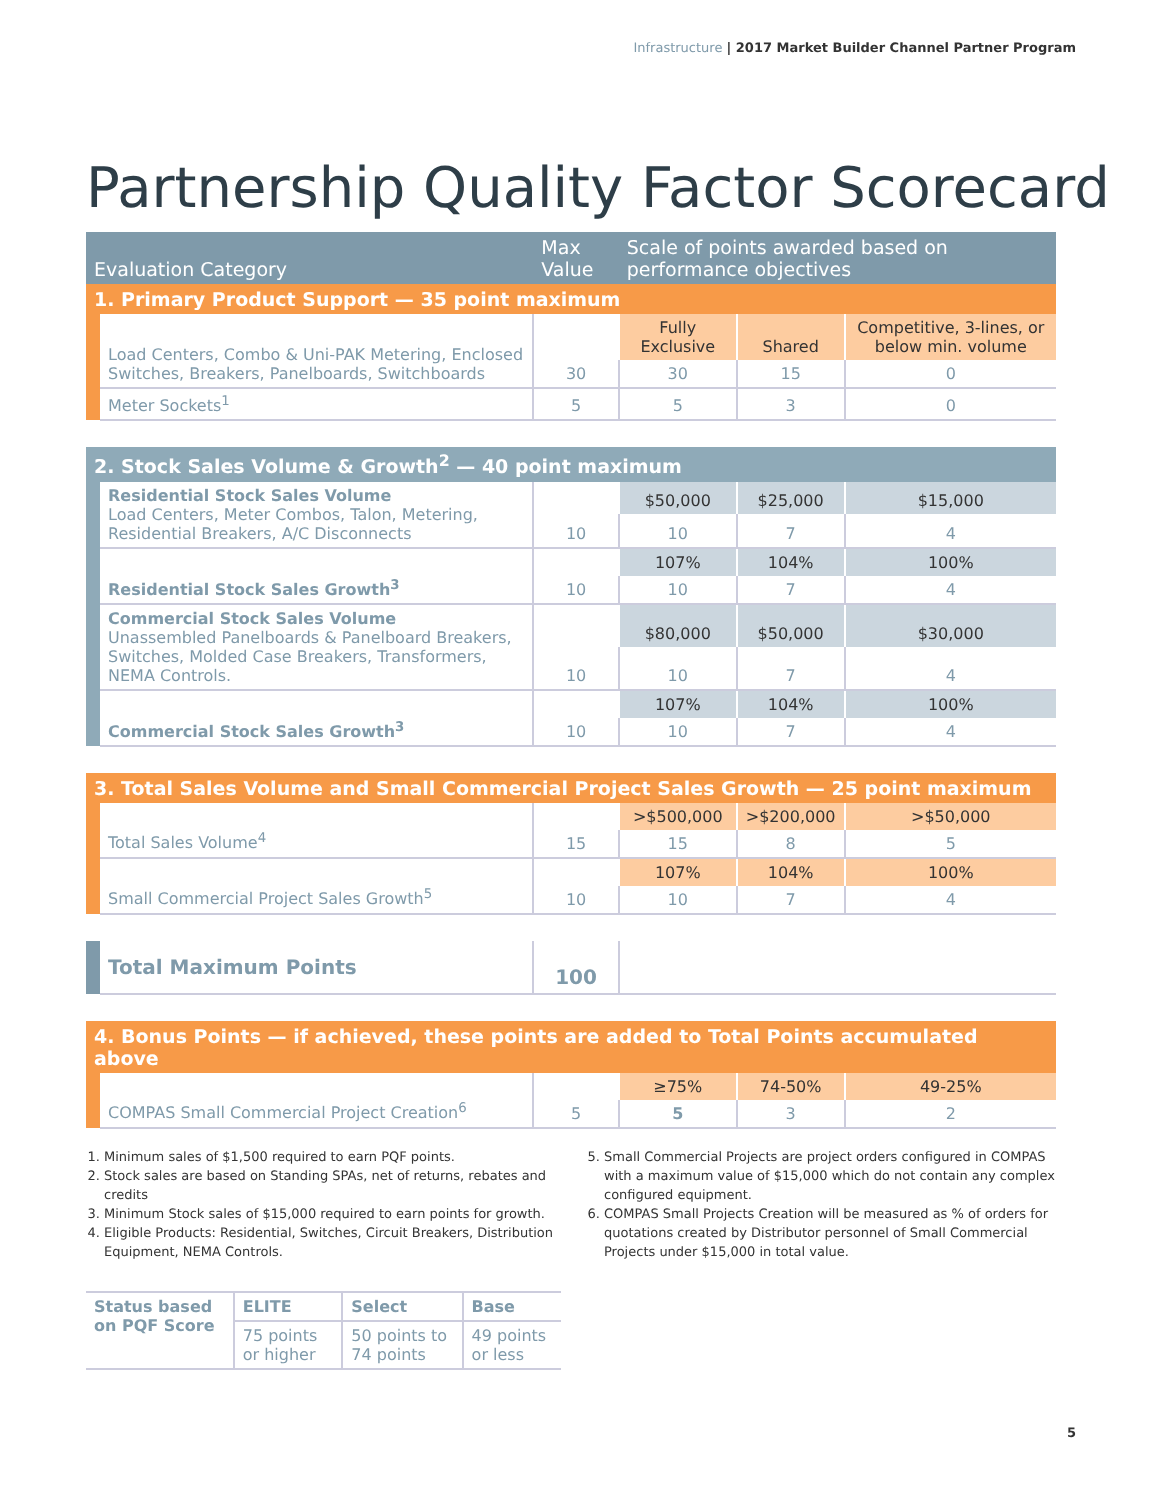Infrastructure | 2017 Market Builder Channel Partner Program
Partnership Quality Factor Scorecard
| Evaluation Category | | Max Value | Scale of points awarded based on performance objectives | | |
| --- | --- | --- | --- | --- | --- |
| 1. Primary Product Support — 35 point maximum | | | | | |
| | Load Centers, Combo & Uni-PAK Metering, Enclosed Switches, Breakers, Panelboards, Switchboards | 30 | Fully Exclusive | Shared | Competitive, 3-lines, or below min. volume |
| | | | 30 | 15 | 0 |
| | Meter Sockets<sup>1</sup> | 5 | 5 | 3 | 0 |
| 2. Stock Sales Volume & Growth<sup>2</sup> — 40 point maximum | | | | | |
| | Residential Stock Sales Volume Load Centers, Meter Combos, Talon, Metering, Residential Breakers, A/C Disconnects | 10 | $50,000 | $25,000 | $15,000 |
| | | | 10 | 7 | 4 |
| | Residential Stock Sales Growth<sup>3</sup> | 10 | 107% | 104% | 100% |
| | | | 10 | 7 | 4 |
| | Commercial Stock Sales Volume Unassembled Panelboards & Panelboard Breakers, Switches, Molded Case Breakers, Transformers, NEMA Controls. | 10 | $80,000 | $50,000 | $30,000 |
| | | | 10 | 7 | 4 |
| | Commercial Stock Sales Growth<sup>3</sup> | 10 | 107% | 104% | 100% |
| | | | 10 | 7 | 4 |
| 3. Total Sales Volume and Small Commercial Project Sales Growth — 25 point maximum | | | | | |
| | Total Sales Volume<sup>4</sup> | 15 | >$500,000 | >$200,000 | >$50,000 |
| | | | 15 | 8 | 5 |
| | Small Commercial Project Sales Growth<sup>5</sup> | 10 | 107% | 104% | 100% |
| | | | 10 | 7 | 4 |
| | Total Maximum Points | 100 | | | |
| 4. Bonus Points — if achieved, these points are added to Total Points accumulated above | | | | | |
| | COMPAS Small Commercial Project Creation<sup>6</sup> | 5 | ≥75% | 74-50% | 49-25% |
| | | | 5 | 3 | 2 |
1. Minimum sales of $1,500 required to earn PQF points.
2. Stock sales are based on Standing SPAs, net of returns, rebates and credits
3. Minimum Stock sales of $15,000 required to earn points for growth.
4. Eligible Products: Residential, Switches, Circuit Breakers, Distribution Equipment, NEMA Controls.
5. Small Commercial Projects are project orders configured in COMPAS with a maximum value of $15,000 which do not contain any complex configured equipment.
6. COMPAS Small Projects Creation will be measured as % of orders for quotations created by Distributor personnel of Small Commercial Projects under $15,000 in total value.
| Status based on PQF Score | ELITE | Select | Base |
| | 75 points or higher | 50 points to 74 points | 49 points or less |
5